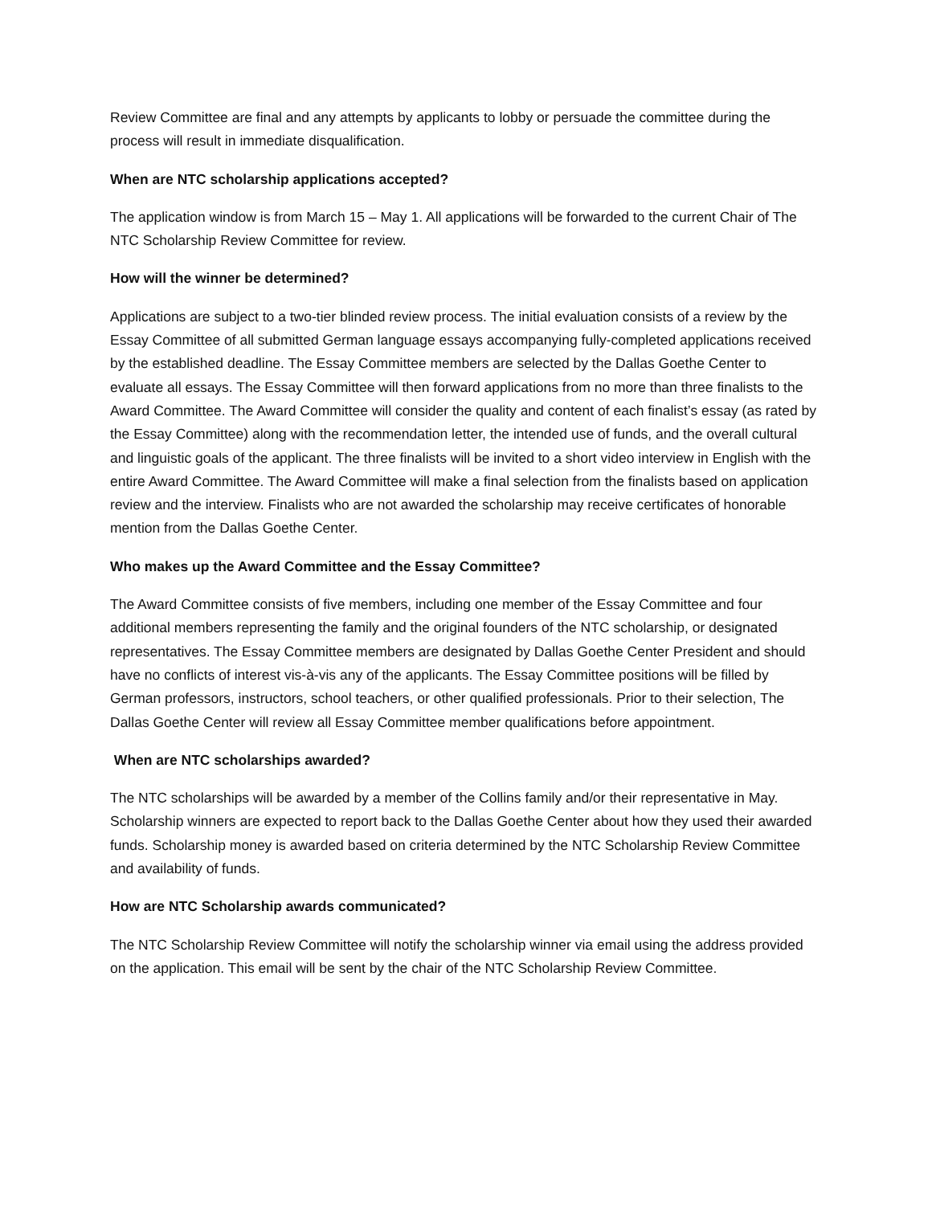Review Committee are final and any attempts by applicants to lobby or persuade the committee during the process will result in immediate disqualification.
When are NTC scholarship applications accepted?
The application window is from March 15 – May 1. All applications will be forwarded to the current Chair of The NTC Scholarship Review Committee for review.
How will the winner be determined?
Applications are subject to a two-tier blinded review process. The initial evaluation consists of a review by the Essay Committee of all submitted German language essays accompanying fully-completed applications received by the established deadline. The Essay Committee members are selected by the Dallas Goethe Center to evaluate all essays. The Essay Committee will then forward applications from no more than three finalists to the Award Committee. The Award Committee will consider the quality and content of each finalist’s essay (as rated by the Essay Committee) along with the recommendation letter, the intended use of funds, and the overall cultural and linguistic goals of the applicant. The three finalists will be invited to a short video interview in English with the entire Award Committee. The Award Committee will make a final selection from the finalists based on application review and the interview. Finalists who are not awarded the scholarship may receive certificates of honorable mention from the Dallas Goethe Center.
Who makes up the Award Committee and the Essay Committee?
The Award Committee consists of five members, including one member of the Essay Committee and four additional members representing the family and the original founders of the NTC scholarship, or designated representatives. The Essay Committee members are designated by Dallas Goethe Center President and should have no conflicts of interest vis-à-vis any of the applicants. The Essay Committee positions will be filled by German professors, instructors, school teachers, or other qualified professionals. Prior to their selection, The Dallas Goethe Center will review all Essay Committee member qualifications before appointment.
When are NTC scholarships awarded?
The NTC scholarships will be awarded by a member of the Collins family and/or their representative in May. Scholarship winners are expected to report back to the Dallas Goethe Center about how they used their awarded funds. Scholarship money is awarded based on criteria determined by the NTC Scholarship Review Committee and availability of funds.
How are NTC Scholarship awards communicated?
The NTC Scholarship Review Committee will notify the scholarship winner via email using the address provided on the application. This email will be sent by the chair of the NTC Scholarship Review Committee.